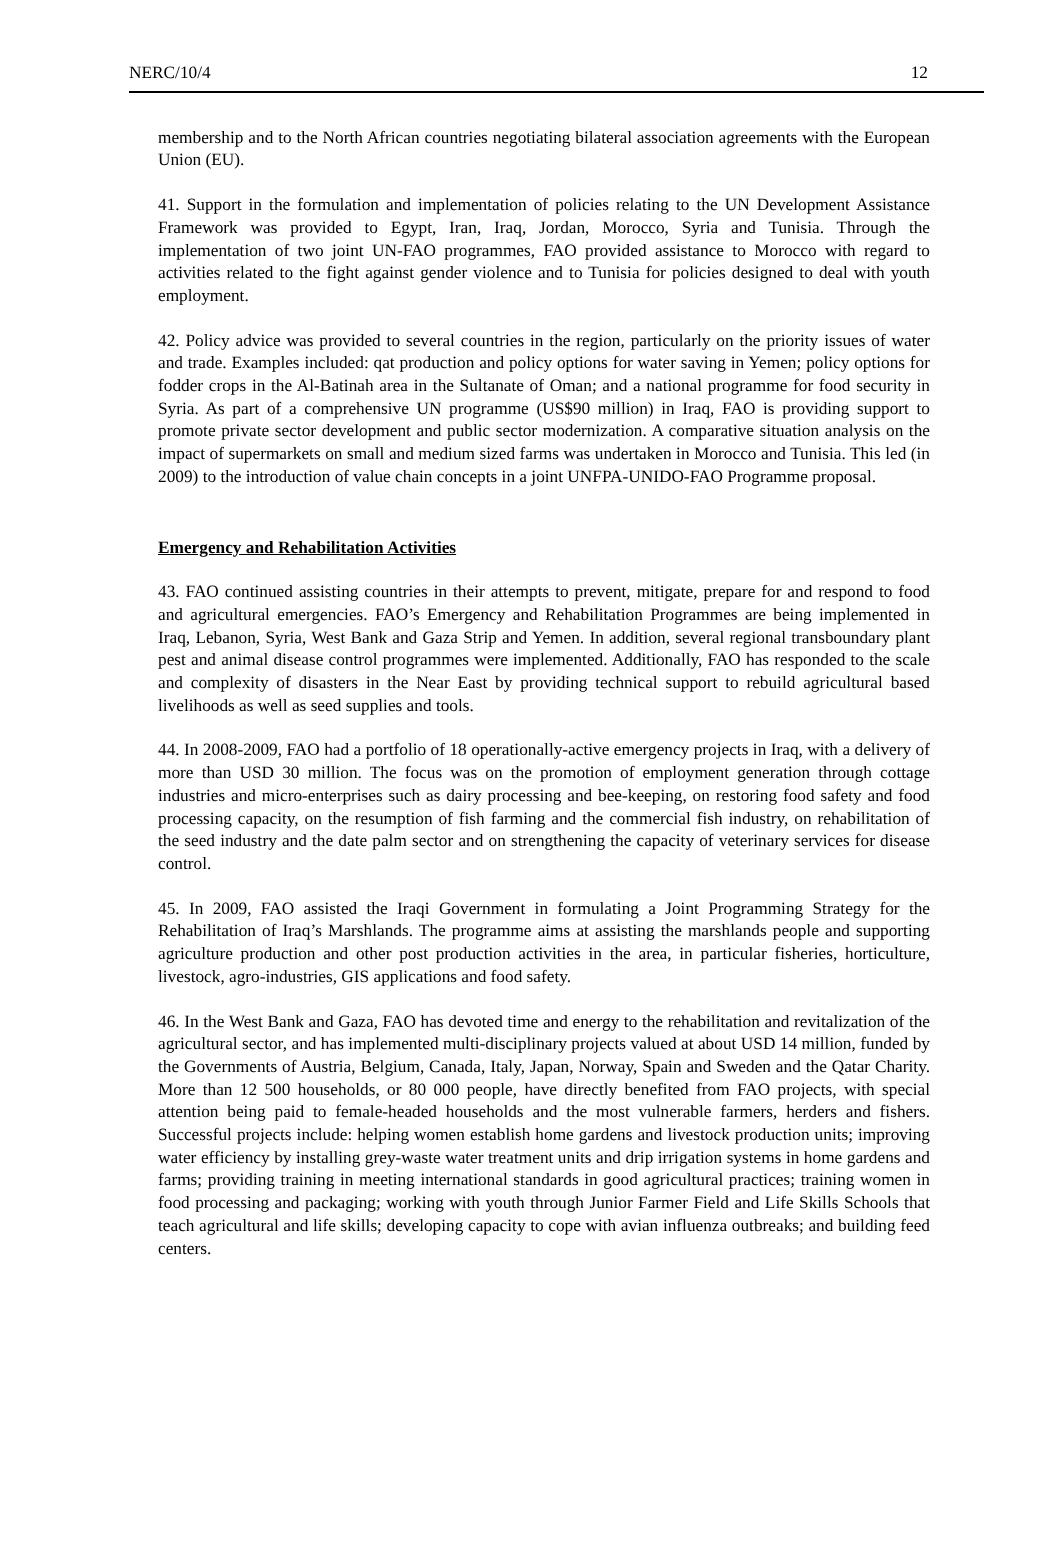NERC/10/4 12
membership and to the North African countries negotiating bilateral association agreements with the European Union (EU).
41. Support in the formulation and implementation of policies relating to the UN Development Assistance Framework was provided to Egypt, Iran, Iraq, Jordan, Morocco, Syria and Tunisia. Through the implementation of two joint UN-FAO programmes, FAO provided assistance to Morocco with regard to activities related to the fight against gender violence and to Tunisia for policies designed to deal with youth employment.
42. Policy advice was provided to several countries in the region, particularly on the priority issues of water and trade. Examples included: qat production and policy options for water saving in Yemen; policy options for fodder crops in the Al-Batinah area in the Sultanate of Oman; and a national programme for food security in Syria. As part of a comprehensive UN programme (US$90 million) in Iraq, FAO is providing support to promote private sector development and public sector modernization. A comparative situation analysis on the impact of supermarkets on small and medium sized farms was undertaken in Morocco and Tunisia. This led (in 2009) to the introduction of value chain concepts in a joint UNFPA-UNIDO-FAO Programme proposal.
Emergency and Rehabilitation Activities
43. FAO continued assisting countries in their attempts to prevent, mitigate, prepare for and respond to food and agricultural emergencies. FAO’s Emergency and Rehabilitation Programmes are being implemented in Iraq, Lebanon, Syria, West Bank and Gaza Strip and Yemen. In addition, several regional transboundary plant pest and animal disease control programmes were implemented. Additionally, FAO has responded to the scale and complexity of disasters in the Near East by providing technical support to rebuild agricultural based livelihoods as well as seed supplies and tools.
44. In 2008-2009, FAO had a portfolio of 18 operationally-active emergency projects in Iraq, with a delivery of more than USD 30 million. The focus was on the promotion of employment generation through cottage industries and micro-enterprises such as dairy processing and bee-keeping, on restoring food safety and food processing capacity, on the resumption of fish farming and the commercial fish industry, on rehabilitation of the seed industry and the date palm sector and on strengthening the capacity of veterinary services for disease control.
45. In 2009, FAO assisted the Iraqi Government in formulating a Joint Programming Strategy for the Rehabilitation of Iraq’s Marshlands. The programme aims at assisting the marshlands people and supporting agriculture production and other post production activities in the area, in particular fisheries, horticulture, livestock, agro-industries, GIS applications and food safety.
46. In the West Bank and Gaza, FAO has devoted time and energy to the rehabilitation and revitalization of the agricultural sector, and has implemented multi-disciplinary projects valued at about USD 14 million, funded by the Governments of Austria, Belgium, Canada, Italy, Japan, Norway, Spain and Sweden and the Qatar Charity. More than 12 500 households, or 80 000 people, have directly benefited from FAO projects, with special attention being paid to female-headed households and the most vulnerable farmers, herders and fishers. Successful projects include: helping women establish home gardens and livestock production units; improving water efficiency by installing grey-waste water treatment units and drip irrigation systems in home gardens and farms; providing training in meeting international standards in good agricultural practices; training women in food processing and packaging; working with youth through Junior Farmer Field and Life Skills Schools that teach agricultural and life skills; developing capacity to cope with avian influenza outbreaks; and building feed centers.